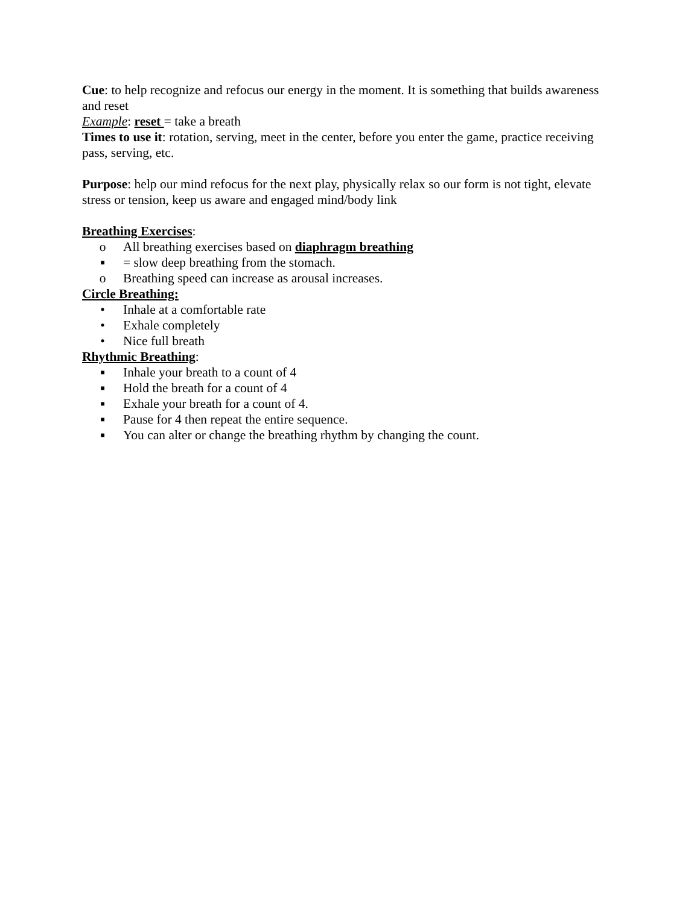Cue: to help recognize and refocus our energy in the moment. It is something that builds awareness and reset
Example: reset = take a breath
Times to use it: rotation, serving, meet in the center, before you enter the game, practice receiving pass, serving, etc.
Purpose: help our mind refocus for the next play, physically relax so our form is not tight, elevate stress or tension, keep us aware and engaged mind/body link
Breathing Exercises:
o All breathing exercises based on diaphragm breathing
■ = slow deep breathing from the stomach.
o Breathing speed can increase as arousal increases.
Circle Breathing:
• Inhale at a comfortable rate
• Exhale completely
• Nice full breath
Rhythmic Breathing:
■ Inhale your breath to a count of 4
■ Hold the breath for a count of 4
■ Exhale your breath for a count of 4.
■ Pause for 4 then repeat the entire sequence.
■ You can alter or change the breathing rhythm by changing the count.